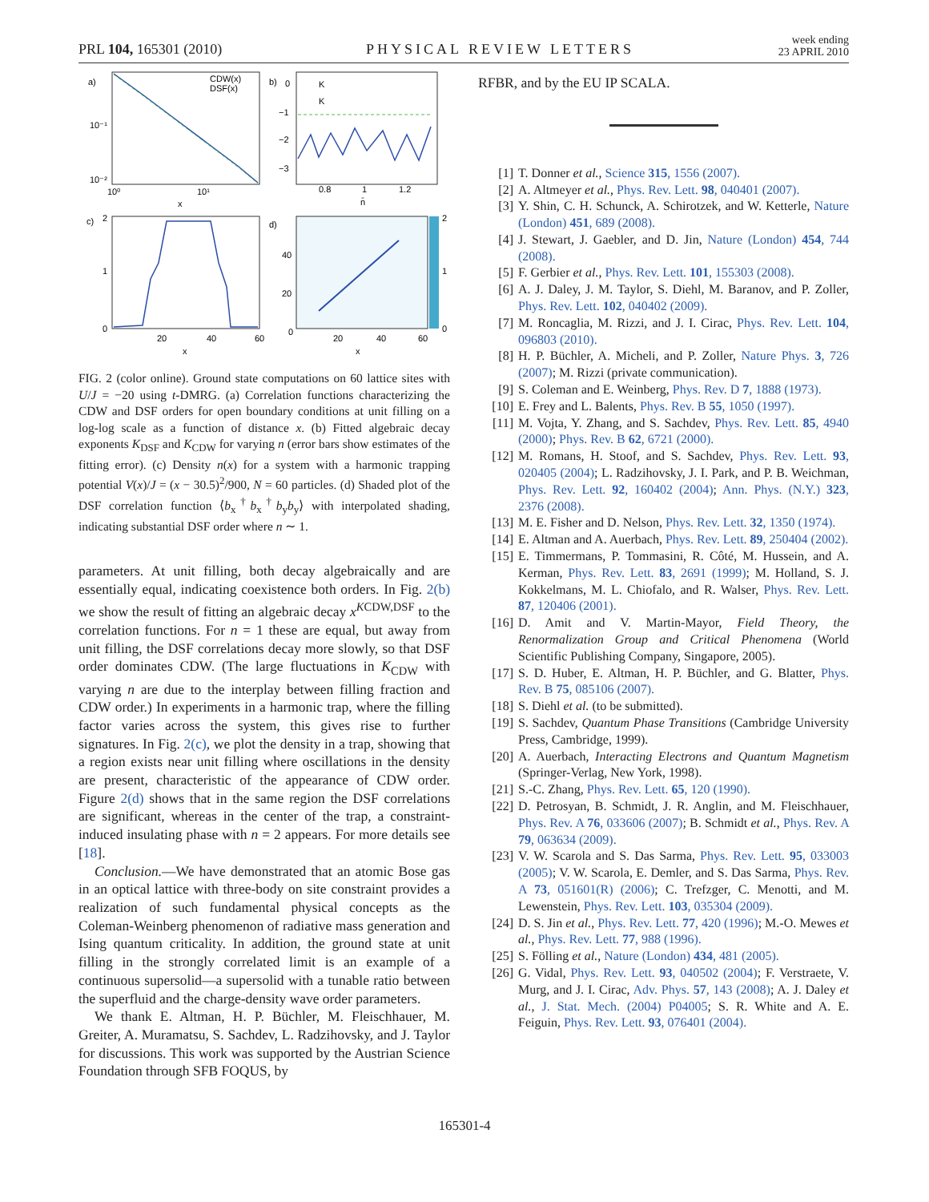PRL 104, 165301 (2010) PHYSICAL REVIEW LETTERS week ending
23 APRIL 2010
a)
10⁻¹
10⁻²
10⁰
10¹
x
CDW(x)
DSF(x)
b)
0
−1
−2
−3
K
K
0.8
1
1.2
n̄
c)
2
1
0
20
40
60
x
d)
40
20
0
2
1
0
20
40
60
x
FIG. 2 (color online). Ground state computations on 60 lattice sites with U/J = −20 using t-DMRG. (a) Correlation functions characterizing the CDW and DSF orders for open boundary conditions at unit filling on a log-log scale as a function of distance x. (b) Fitted algebraic decay exponents K<sub>DSF</sub> and K<sub>CDW</sub> for varying n (error bars show estimates of the fitting error). (c) Density n(x) for a system with a harmonic trapping potential V(x)/J = (x − 30.5)<sup>2</sup>/900, N = 60 particles. (d) Shaded plot of the DSF correlation function ⟨b<sub>x</sub><sup>†</sup>b<sub>x</sub><sup>†</sup>b<sub>y</sub>b<sub>y</sub>⟩ with interpolated shading, indicating substantial DSF order where n ∼ 1.
parameters. At unit filling, both decay algebraically and are essentially equal, indicating coexistence both orders. In Fig. 2(b) we show the result of fitting an algebraic decay x<sup>KCDW,DSF</sup> to the correlation functions. For n = 1 these are equal, but away from unit filling, the DSF correlations decay more slowly, so that DSF order dominates CDW. (The large fluctuations in K<sub>CDW</sub> with varying n are due to the interplay between filling fraction and CDW order.) In experiments in a harmonic trap, where the filling factor varies across the system, this gives rise to further signatures. In Fig. 2(c), we plot the density in a trap, showing that a region exists near unit filling where oscillations in the density are present, characteristic of the appearance of CDW order. Figure 2(d) shows that in the same region the DSF correlations are significant, whereas in the center of the trap, a constraint-induced insulating phase with n = 2 appears. For more details see [18].
Conclusion.—We have demonstrated that an atomic Bose gas in an optical lattice with three-body on site constraint provides a realization of such fundamental physical concepts as the Coleman-Weinberg phenomenon of radiative mass generation and Ising quantum criticality. In addition, the ground state at unit filling in the strongly correlated limit is an example of a continuous supersolid—a supersolid with a tunable ratio between the superfluid and the charge-density wave order parameters.
We thank E. Altman, H. P. Büchler, M. Fleischhauer, M. Greiter, A. Muramatsu, S. Sachdev, L. Radzihovsky, and J. Taylor for discussions. This work was supported by the Austrian Science Foundation through SFB FOQUS, by
RFBR, and by the EU IP SCALA.
[1] T. Donner et al., Science 315, 1556 (2007).
[2] A. Altmeyer et al., Phys. Rev. Lett. 98, 040401 (2007).
[3] Y. Shin, C. H. Schunck, A. Schirotzek, and W. Ketterle, Nature (London) 451, 689 (2008).
[4] J. Stewart, J. Gaebler, and D. Jin, Nature (London) 454, 744 (2008).
[5] F. Gerbier et al., Phys. Rev. Lett. 101, 155303 (2008).
[6] A. J. Daley, J. M. Taylor, S. Diehl, M. Baranov, and P. Zoller, Phys. Rev. Lett. 102, 040402 (2009).
[7] M. Roncaglia, M. Rizzi, and J. I. Cirac, Phys. Rev. Lett. 104, 096803 (2010).
[8] H. P. Büchler, A. Micheli, and P. Zoller, Nature Phys. 3, 726 (2007); M. Rizzi (private communication).
[9] S. Coleman and E. Weinberg, Phys. Rev. D 7, 1888 (1973).
[10] E. Frey and L. Balents, Phys. Rev. B 55, 1050 (1997).
[11] M. Vojta, Y. Zhang, and S. Sachdev, Phys. Rev. Lett. 85, 4940 (2000); Phys. Rev. B 62, 6721 (2000).
[12] M. Romans, H. Stoof, and S. Sachdev, Phys. Rev. Lett. 93, 020405 (2004); L. Radzihovsky, J. I. Park, and P. B. Weichman, Phys. Rev. Lett. 92, 160402 (2004); Ann. Phys. (N.Y.) 323, 2376 (2008).
[13] M. E. Fisher and D. Nelson, Phys. Rev. Lett. 32, 1350 (1974).
[14] E. Altman and A. Auerbach, Phys. Rev. Lett. 89, 250404 (2002).
[15] E. Timmermans, P. Tommasini, R. Côté, M. Hussein, and A. Kerman, Phys. Rev. Lett. 83, 2691 (1999); M. Holland, S. J. Kokkelmans, M. L. Chiofalo, and R. Walser, Phys. Rev. Lett. 87, 120406 (2001).
[16] D. Amit and V. Martin-Mayor, Field Theory, the Renormalization Group and Critical Phenomena (World Scientific Publishing Company, Singapore, 2005).
[17] S. D. Huber, E. Altman, H. P. Büchler, and G. Blatter, Phys. Rev. B 75, 085106 (2007).
[18] S. Diehl et al. (to be submitted).
[19] S. Sachdev, Quantum Phase Transitions (Cambridge University Press, Cambridge, 1999).
[20] A. Auerbach, Interacting Electrons and Quantum Magnetism (Springer-Verlag, New York, 1998).
[21] S.-C. Zhang, Phys. Rev. Lett. 65, 120 (1990).
[22] D. Petrosyan, B. Schmidt, J. R. Anglin, and M. Fleischhauer, Phys. Rev. A 76, 033606 (2007); B. Schmidt et al., Phys. Rev. A 79, 063634 (2009).
[23] V. W. Scarola and S. Das Sarma, Phys. Rev. Lett. 95, 033003 (2005); V. W. Scarola, E. Demler, and S. Das Sarma, Phys. Rev. A 73, 051601(R) (2006); C. Trefzger, C. Menotti, and M. Lewenstein, Phys. Rev. Lett. 103, 035304 (2009).
[24] D. S. Jin et al., Phys. Rev. Lett. 77, 420 (1996); M.-O. Mewes et al., Phys. Rev. Lett. 77, 988 (1996).
[25] S. Fölling et al., Nature (London) 434, 481 (2005).
[26] G. Vidal, Phys. Rev. Lett. 93, 040502 (2004); F. Verstraete, V. Murg, and J. I. Cirac, Adv. Phys. 57, 143 (2008); A. J. Daley et al., J. Stat. Mech. (2004) P04005; S. R. White and A. E. Feiguin, Phys. Rev. Lett. 93, 076401 (2004).
165301-4